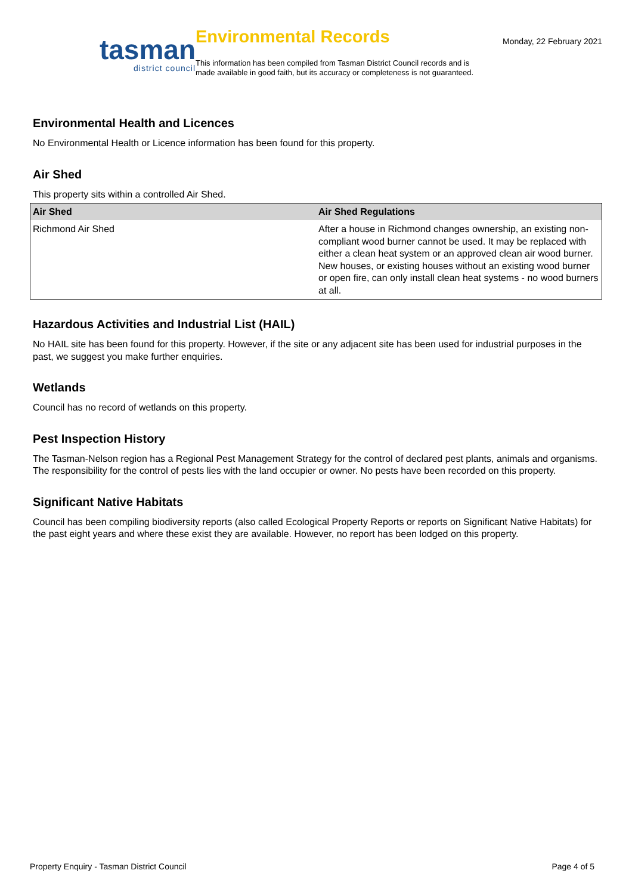tasman
district council
Environmental Records
This information has been compiled from Tasman District Council records and is made available in good faith, but its accuracy or completeness is not guaranteed.
Monday, 22 February 2021
Environmental Health and Licences
No Environmental Health or Licence information has been found for this property.
Air Shed
This property sits within a controlled Air Shed.
| Air Shed | Air Shed Regulations |
| --- | --- |
| Richmond Air Shed | After a house in Richmond changes ownership, an existing non-compliant wood burner cannot be used. It may be replaced with either a clean heat system or an approved clean air wood burner. New houses, or existing houses without an existing wood burner or open fire, can only install clean heat systems - no wood burners at all. |
Hazardous Activities and Industrial List (HAIL)
No HAIL site has been found for this property. However, if the site or any adjacent site has been used for industrial purposes in the past, we suggest you make further enquiries.
Wetlands
Council has no record of wetlands on this property.
Pest Inspection History
The Tasman-Nelson region has a Regional Pest Management Strategy for the control of declared pest plants, animals and organisms. The responsibility for the control of pests lies with the land occupier or owner. No pests have been recorded on this property.
Significant Native Habitats
Council has been compiling biodiversity reports (also called Ecological Property Reports or reports on Significant Native Habitats) for the past eight years and where these exist they are available. However, no report has been lodged on this property.
Property Enquiry - Tasman District Council Page 4 of 5